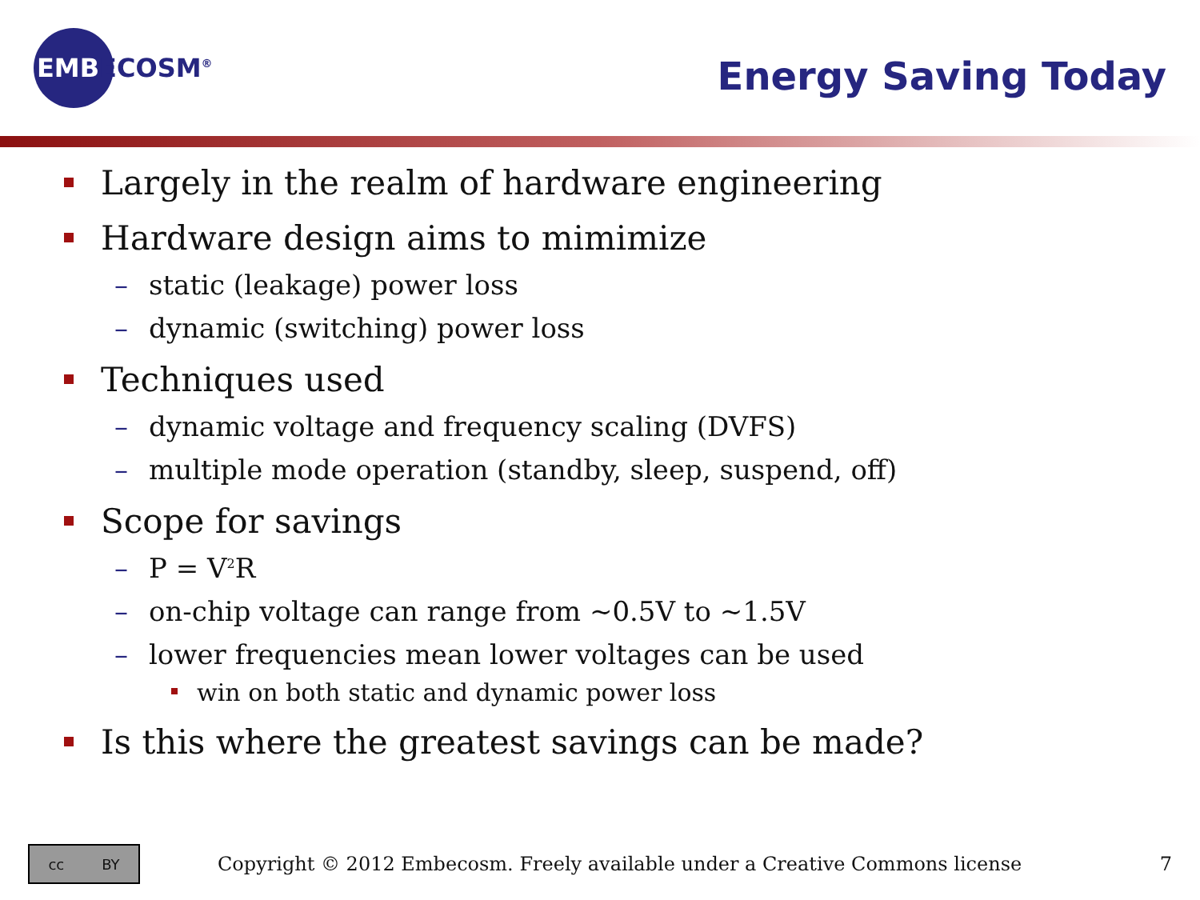EMBECOSM<sup>®</sup>
Energy Saving Today
Largely in the realm of hardware engineering
Hardware design aims to mimimize
– static (leakage) power loss
– dynamic (switching) power loss
Techniques used
– dynamic voltage and frequency scaling (DVFS)
– multiple mode operation (standby, sleep, suspend, off)
Scope for savings
– P = V<sup>2</sup>R
– on-chip voltage can range from ~0.5V to ~1.5V
– lower frequencies mean lower voltages can be used
win on both static and dynamic power loss
Is this where the greatest savings can be made?
cc BY
Copyright © 2012 Embecosm. Freely available under a Creative Commons license
7